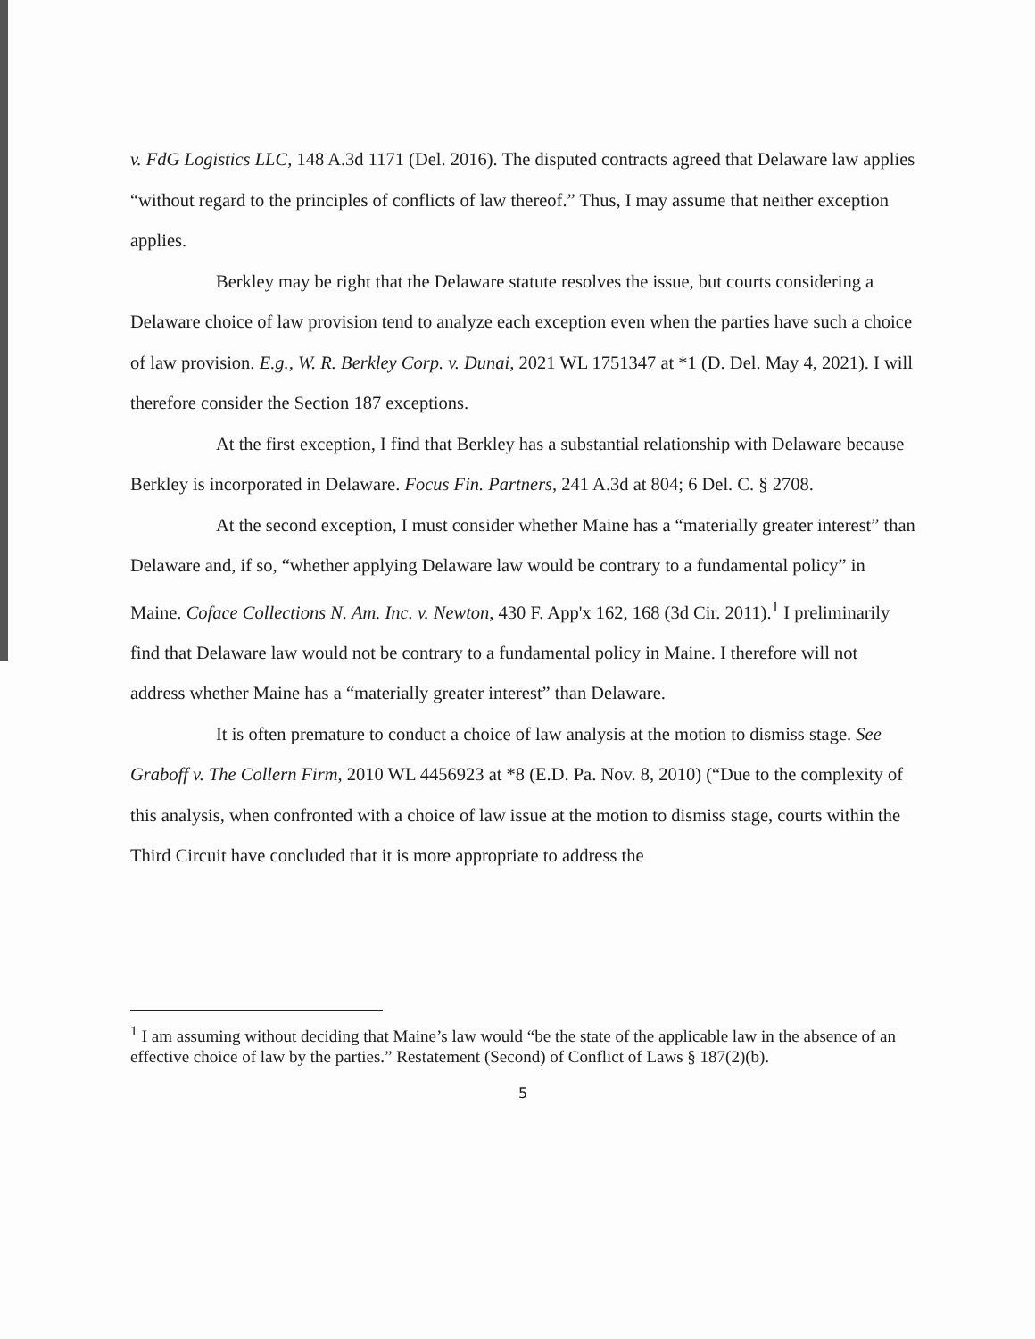v. FdG Logistics LLC, 148 A.3d 1171 (Del. 2016). The disputed contracts agreed that Delaware law applies “without regard to the principles of conflicts of law thereof.” Thus, I may assume that neither exception applies.
Berkley may be right that the Delaware statute resolves the issue, but courts considering a Delaware choice of law provision tend to analyze each exception even when the parties have such a choice of law provision. E.g., W. R. Berkley Corp. v. Dunai, 2021 WL 1751347 at *1 (D. Del. May 4, 2021). I will therefore consider the Section 187 exceptions.
At the first exception, I find that Berkley has a substantial relationship with Delaware because Berkley is incorporated in Delaware. Focus Fin. Partners, 241 A.3d at 804; 6 Del. C. § 2708.
At the second exception, I must consider whether Maine has a “materially greater interest” than Delaware and, if so, “whether applying Delaware law would be contrary to a fundamental policy” in Maine. Coface Collections N. Am. Inc. v. Newton, 430 F. App'x 162, 168 (3d Cir. 2011).<sup>1</sup> I preliminarily find that Delaware law would not be contrary to a fundamental policy in Maine. I therefore will not address whether Maine has a “materially greater interest” than Delaware.
It is often premature to conduct a choice of law analysis at the motion to dismiss stage. See Graboff v. The Collern Firm, 2010 WL 4456923 at *8 (E.D. Pa. Nov. 8, 2010) (“Due to the complexity of this analysis, when confronted with a choice of law issue at the motion to dismiss stage, courts within the Third Circuit have concluded that it is more appropriate to address the
<sup>1</sup> I am assuming without deciding that Maine’s law would “be the state of the applicable law in the absence of an effective choice of law by the parties.” Restatement (Second) of Conflict of Laws § 187(2)(b).
5